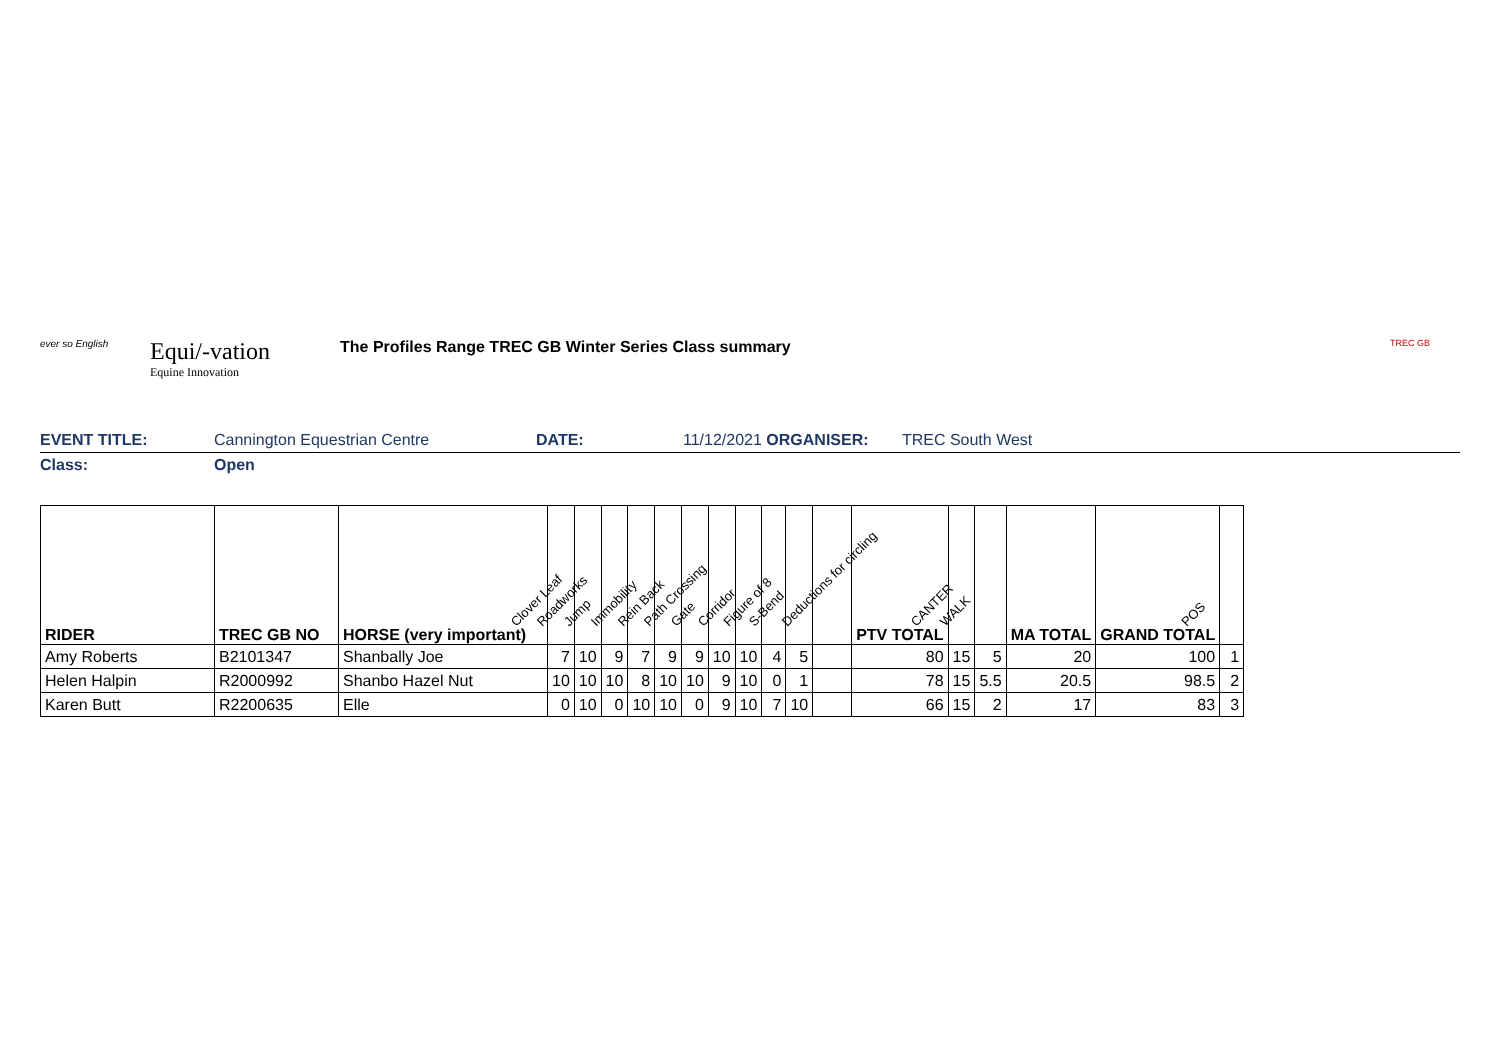ever so English
Equi/-vation
Equine Innovation
The Profiles Range TREC GB Winter Series Class summary
TREC GB
EVENT TITLE: Cannington Equestrian Centre DATE: 11/12/2021 ORGANISER: TREC South West
Class: Open
| RIDER | TREC GB NO | HORSE (very important) | Clover Leaf | Roadworks | Jump | Immobility | Rein Back | Path Crossing | Gate | Corridor | Figure of 8 | S-Bend | Deductions for circling | PTV TOTAL | CANTER | WALK | MA TOTAL | GRAND TOTAL | POS |
| --- | --- | --- | --- | --- | --- | --- | --- | --- | --- | --- | --- | --- | --- | --- | --- | --- | --- | --- | --- |
| Amy Roberts | B2101347 | Shanbally Joe | 7 | 10 | 9 | 7 | 9 | 9 | 10 | 10 | 4 | 5 | | 80 | 15 | 5 | 20 | 100 | 1 |
| Helen Halpin | R2000992 | Shanbo Hazel Nut | 10 | 10 | 10 | 8 | 10 | 10 | 9 | 10 | 0 | 1 | | 78 | 15 | 5.5 | 20.5 | 98.5 | 2 |
| Karen Butt | R2200635 | Elle | 0 | 10 | 0 | 10 | 10 | 0 | 9 | 10 | 7 | 10 | | 66 | 15 | 2 | 17 | 83 | 3 |